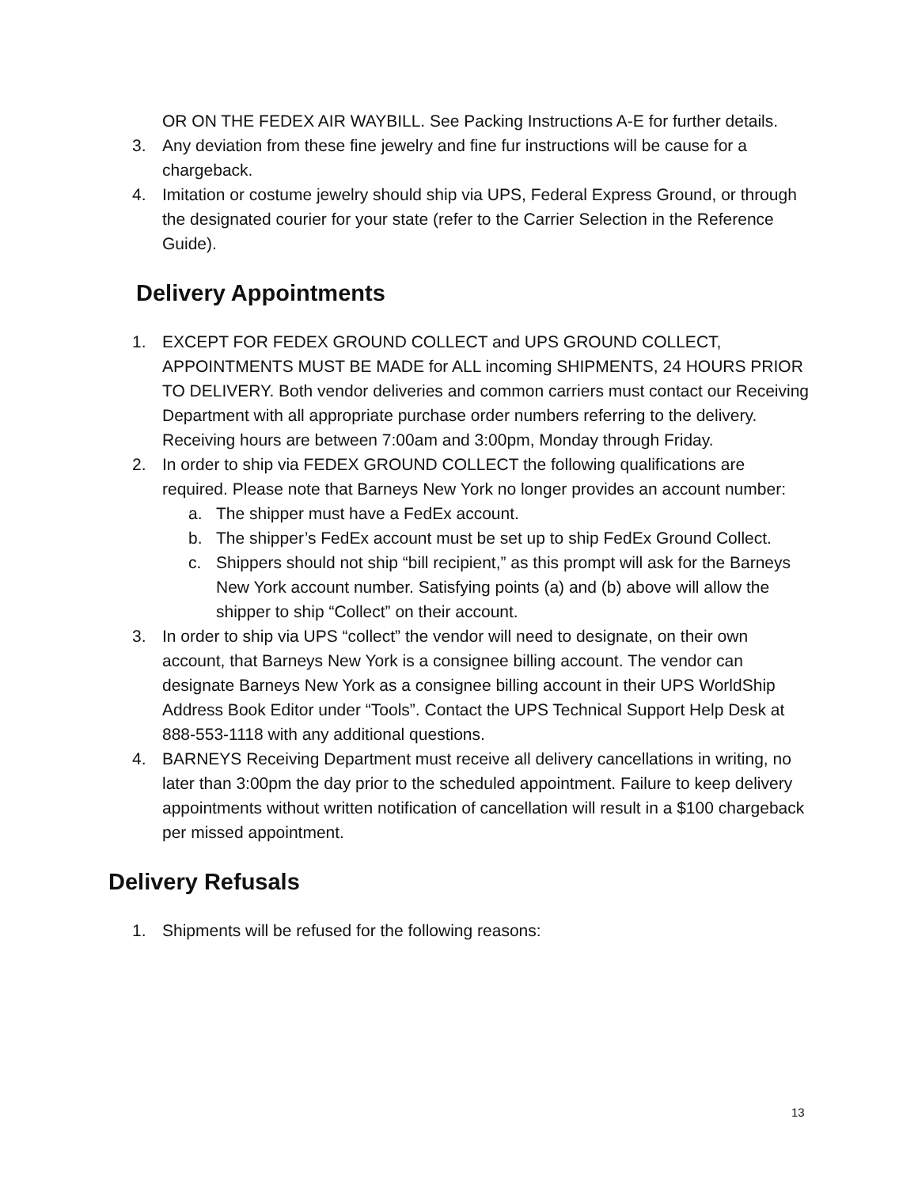OR ON THE FEDEX AIR WAYBILL. See Packing Instructions A-E for further details.
3. Any deviation from these fine jewelry and fine fur instructions will be cause for a chargeback.
4. Imitation or costume jewelry should ship via UPS, Federal Express Ground, or through the designated courier for your state (refer to the Carrier Selection in the Reference Guide).
Delivery Appointments
1. EXCEPT FOR FEDEX GROUND COLLECT and UPS GROUND COLLECT, APPOINTMENTS MUST BE MADE for ALL incoming SHIPMENTS, 24 HOURS PRIOR TO DELIVERY. Both vendor deliveries and common carriers must contact our Receiving Department with all appropriate purchase order numbers referring to the delivery. Receiving hours are between 7:00am and 3:00pm, Monday through Friday.
2. In order to ship via FEDEX GROUND COLLECT the following qualifications are required. Please note that Barneys New York no longer provides an account number:
a. The shipper must have a FedEx account.
b. The shipper’s FedEx account must be set up to ship FedEx Ground Collect.
c. Shippers should not ship “bill recipient,” as this prompt will ask for the Barneys New York account number. Satisfying points (a) and (b) above will allow the shipper to ship “Collect” on their account.
3. In order to ship via UPS “collect” the vendor will need to designate, on their own account, that Barneys New York is a consignee billing account. The vendor can designate Barneys New York as a consignee billing account in their UPS WorldShip Address Book Editor under “Tools”. Contact the UPS Technical Support Help Desk at 888-553-1118 with any additional questions.
4. BARNEYS Receiving Department must receive all delivery cancellations in writing, no later than 3:00pm the day prior to the scheduled appointment. Failure to keep delivery appointments without written notification of cancellation will result in a $100 chargeback per missed appointment.
Delivery Refusals
1. Shipments will be refused for the following reasons:
13